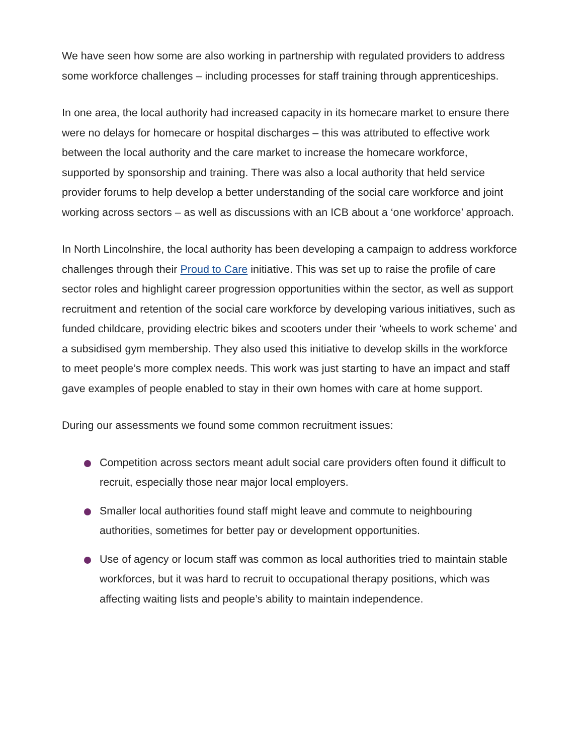We have seen how some are also working in partnership with regulated providers to address some workforce challenges – including processes for staff training through apprenticeships.
In one area, the local authority had increased capacity in its homecare market to ensure there were no delays for homecare or hospital discharges – this was attributed to effective work between the local authority and the care market to increase the homecare workforce, supported by sponsorship and training. There was also a local authority that held service provider forums to help develop a better understanding of the social care workforce and joint working across sectors – as well as discussions with an ICB about a ‘one workforce’ approach.
In North Lincolnshire, the local authority has been developing a campaign to address workforce challenges through their Proud to Care initiative. This was set up to raise the profile of care sector roles and highlight career progression opportunities within the sector, as well as support recruitment and retention of the social care workforce by developing various initiatives, such as funded childcare, providing electric bikes and scooters under their ‘wheels to work scheme’ and a subsidised gym membership. They also used this initiative to develop skills in the workforce to meet people’s more complex needs. This work was just starting to have an impact and staff gave examples of people enabled to stay in their own homes with care at home support.
During our assessments we found some common recruitment issues:
Competition across sectors meant adult social care providers often found it difficult to recruit, especially those near major local employers.
Smaller local authorities found staff might leave and commute to neighbouring authorities, sometimes for better pay or development opportunities.
Use of agency or locum staff was common as local authorities tried to maintain stable workforces, but it was hard to recruit to occupational therapy positions, which was affecting waiting lists and people’s ability to maintain independence.